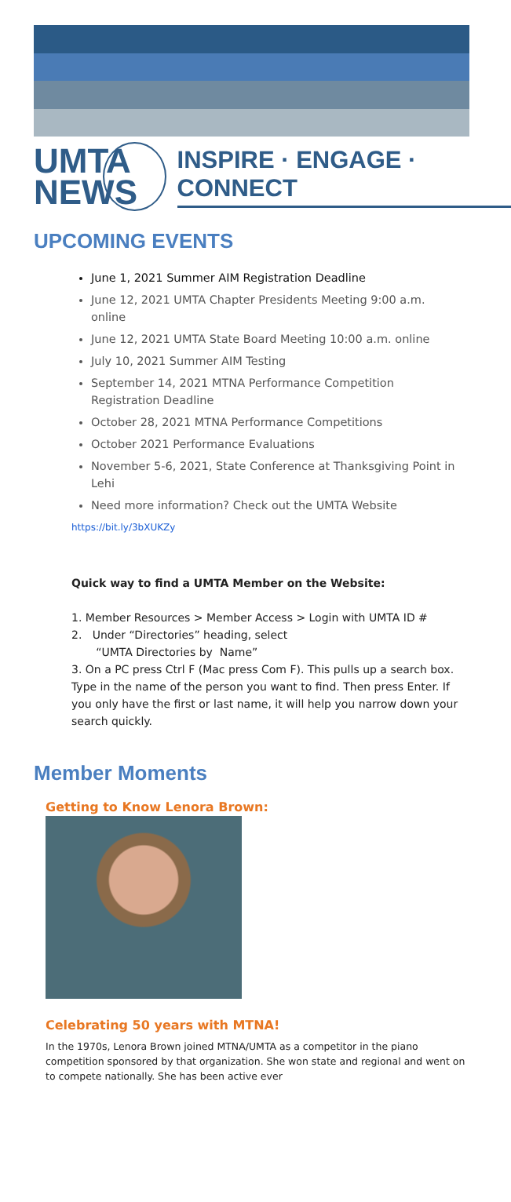UMTA NEWS
INSPIRE · ENGAGE · CONNECT
UPCOMING EVENTS
June 1, 2021 Summer AIM Registration Deadline
June 12, 2021 UMTA Chapter Presidents Meeting 9:00 a.m. online
June 12, 2021 UMTA State Board Meeting 10:00 a.m. online
July 10, 2021 Summer AIM Testing
September 14, 2021 MTNA Performance Competition Registration Deadline
October 28, 2021 MTNA Performance Competitions
October 2021 Performance Evaluations
November 5-6, 2021, State Conference at Thanksgiving Point in Lehi
Need more information? Check out the UMTA Website
https://bit.ly/3bXUKZy
Quick way to find a UMTA Member on the Website:
1. Member Resources > Member Access > Login with UMTA ID #
2. Under “Directories” heading, select
“UMTA Directories by Name”
3. On a PC press Ctrl F (Mac press Com F). This pulls up a search box. Type in the name of the person you want to find. Then press Enter. If you only have the first or last name, it will help you narrow down your search quickly.
Member Moments
Getting to Know Lenora Brown:
Celebrating 50 years with MTNA!
In the 1970s, Lenora Brown joined MTNA/UMTA as a competitor in the piano competition sponsored by that organization. She won state and regional and went on to compete nationally. She has been active ever